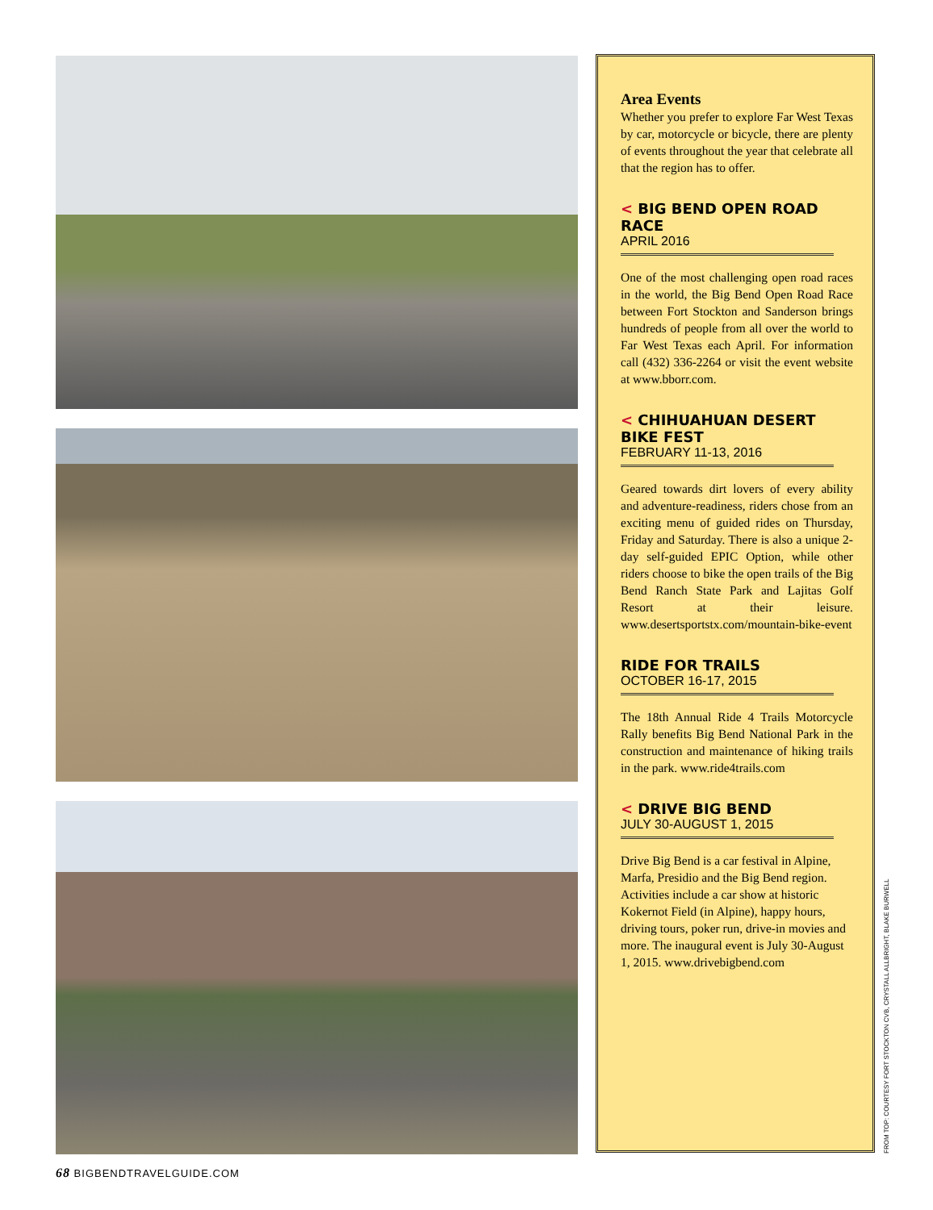Area Events
Whether you prefer to explore Far West Texas by car, motorcycle or bicycle, there are plenty of events throughout the year that celebrate all that the region has to offer.
< BIG BEND OPEN ROAD RACE
APRIL 2016
One of the most challenging open road races in the world, the Big Bend Open Road Race between Fort Stockton and Sanderson brings hundreds of people from all over the world to Far West Texas each April. For information call (432) 336-2264 or visit the event website at www.bborr.com.
< CHIHUAHUAN DESERT BIKE FEST
FEBRUARY 11-13, 2016
Geared towards dirt lovers of every ability and adventure-readiness, riders chose from an exciting menu of guided rides on Thursday, Friday and Saturday. There is also a unique 2-day self-guided EPIC Option, while other riders choose to bike the open trails of the Big Bend Ranch State Park and Lajitas Golf Resort at their leisure. www.desertsportstx.com/mountain-bike-event
RIDE FOR TRAILS
OCTOBER 16-17, 2015
The 18th Annual Ride 4 Trails Motorcycle Rally benefits Big Bend National Park in the construction and maintenance of hiking trails in the park. www.ride4trails.com
< DRIVE BIG BEND
JULY 30-AUGUST 1, 2015
Drive Big Bend is a car festival in Alpine, Marfa, Presidio and the Big Bend region. Activities include a car show at historic Kokernot Field (in Alpine), happy hours, driving tours, poker run, drive-in movies and more. The inaugural event is July 30-August 1, 2015. www.drivebigbend.com
FROM TOP: COURTESY FORT STOCKTON CVB, CRYSTALL ALLBRIGHT, BLAKE BURWELL
68 BIGBENDTRAVELGUIDE.COM